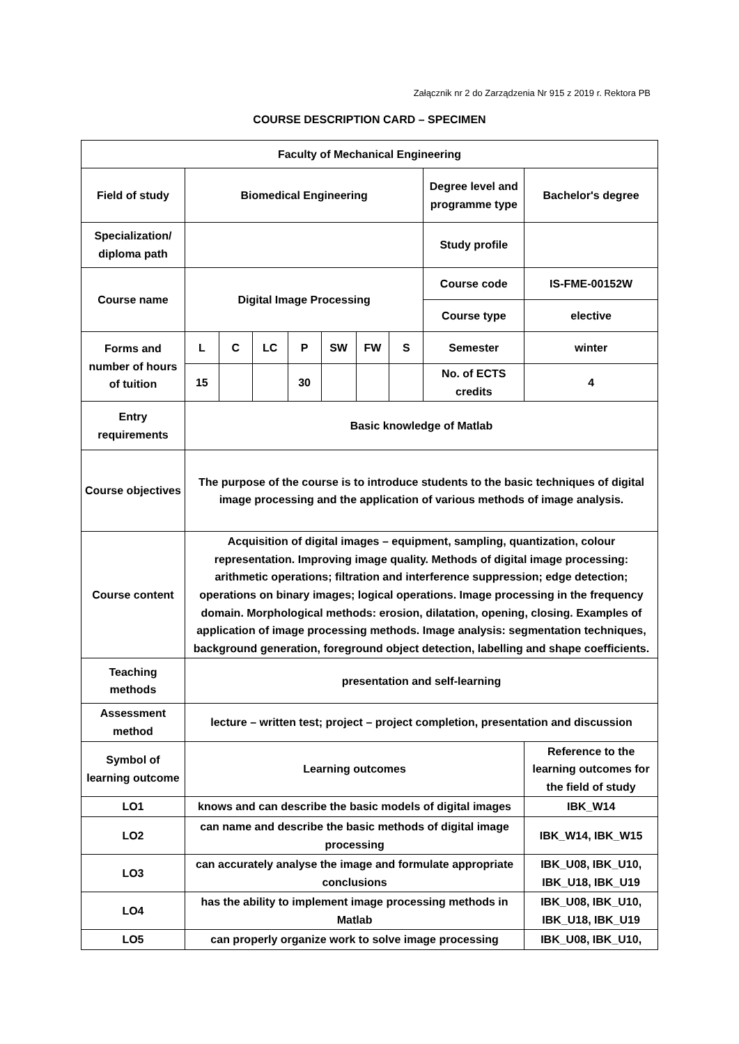Załącznik nr 2 do Zarządzenia Nr 915 z 2019 r. Rektora PB
COURSE DESCRIPTION CARD – SPECIMEN
| Faculty of Mechanical Engineering | | | | | | | | | |
| Field of study | Biomedical Engineering | | | | | | | Degree level and programme type | Bachelor's degree |
| Specialization/ diploma path | | | | | | | | Study profile | |
| Course name | Digital Image Processing | | | | | | | Course code | IS-FME-00152W |
| | | | | | | | | Course type | elective |
| Forms and number of hours of tuition | L | C | LC | P | SW | FW | S | Semester | winter |
| | 15 | | | 30 | | | | No. of ECTS credits | 4 |
| Entry requirements | Basic knowledge of Matlab | | | | | | | | |
| Course objectives | The purpose of the course is to introduce students to the basic techniques of digital image processing and the application of various methods of image analysis. | | | | | | | | |
| Course content | Acquisition of digital images – equipment, sampling, quantization, colour representation. Improving image quality. Methods of digital image processing: arithmetic operations; filtration and interference suppression; edge detection; operations on binary images; logical operations. Image processing in the frequency domain. Morphological methods: erosion, dilatation, opening, closing. Examples of application of image processing methods. Image analysis: segmentation techniques, background generation, foreground object detection, labelling and shape coefficients. | | | | | | | | |
| Teaching methods | presentation and self-learning | | | | | | | | |
| Assessment method | lecture – written test; project – project completion, presentation and discussion | | | | | | | | |
| Symbol of learning outcome | Learning outcomes | | | | | | | | Reference to the learning outcomes for the field of study |
| LO1 | knows and can describe the basic models of digital images | | | | | | | | IBK_W14 |
| LO2 | can name and describe the basic methods of digital image processing | | | | | | | | IBK_W14, IBK_W15 |
| LO3 | can accurately analyse the image and formulate appropriate conclusions | | | | | | | | IBK_U08, IBK_U10, IBK_U18, IBK_U19 |
| LO4 | has the ability to implement image processing methods in Matlab | | | | | | | | IBK_U08, IBK_U10, IBK_U18, IBK_U19 |
| LO5 | can properly organize work to solve image processing | | | | | | | | IBK_U08, IBK_U10, |